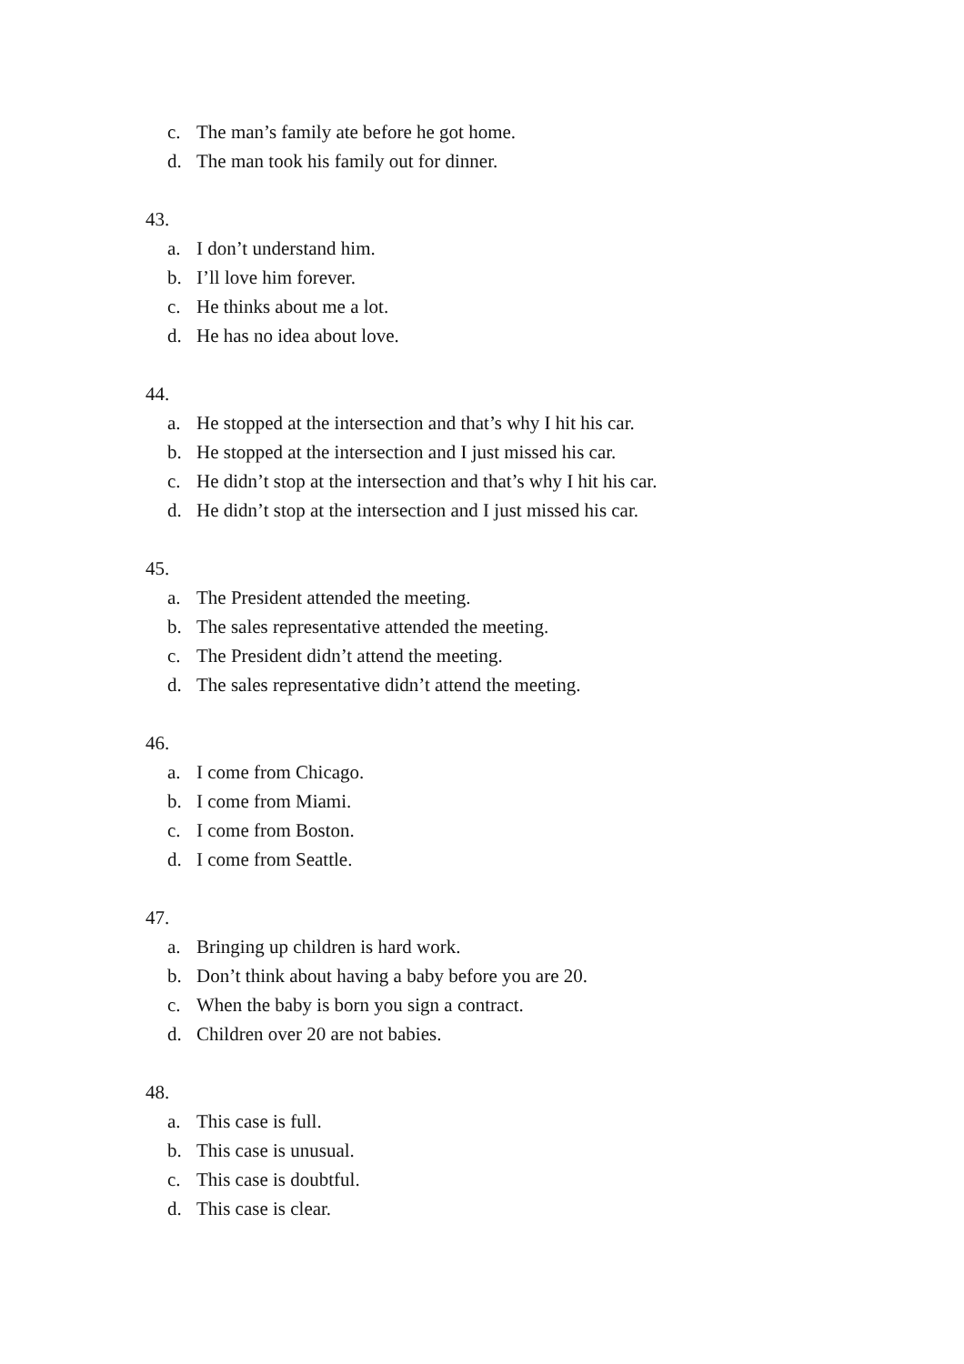c. The man’s family ate before he got home.
d. The man took his family out for dinner.
43.
a. I don’t understand him.
b. I’ll love him forever.
c. He thinks about me a lot.
d. He has no idea about love.
44.
a. He stopped at the intersection and that’s why I hit his car.
b. He stopped at the intersection and I just missed his car.
c. He didn’t stop at the intersection and that’s why I hit his car.
d. He didn’t stop at the intersection and I just missed his car.
45.
a. The President attended the meeting.
b. The sales representative attended the meeting.
c. The President didn’t attend the meeting.
d. The sales representative didn’t attend the meeting.
46.
a. I come from Chicago.
b. I come from Miami.
c. I come from Boston.
d. I come from Seattle.
47.
a. Bringing up children is hard work.
b. Don’t think about having a baby before you are 20.
c. When the baby is born you sign a contract.
d. Children over 20 are not babies.
48.
a. This case is full.
b. This case is unusual.
c. This case is doubtful.
d. This case is clear.